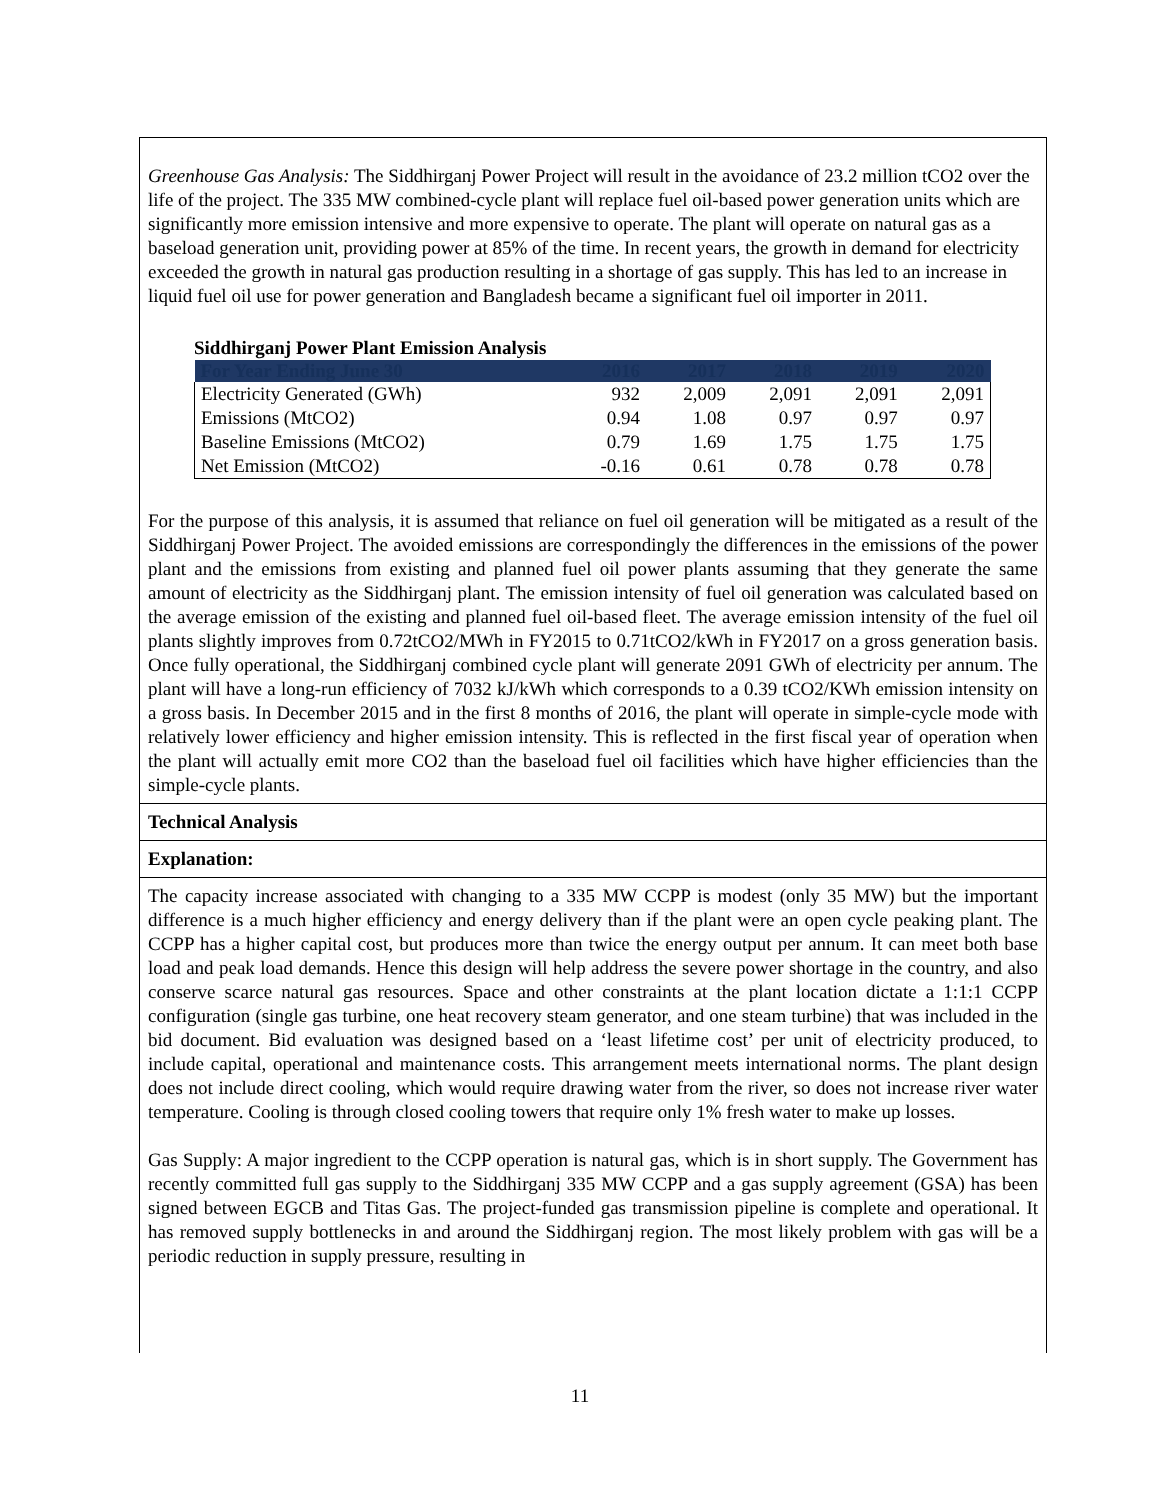Greenhouse Gas Analysis: The Siddhirganj Power Project will result in the avoidance of 23.2 million tCO2 over the life of the project. The 335 MW combined-cycle plant will replace fuel oil-based power generation units which are significantly more emission intensive and more expensive to operate. The plant will operate on natural gas as a baseload generation unit, providing power at 85% of the time. In recent years, the growth in demand for electricity exceeded the growth in natural gas production resulting in a shortage of gas supply. This has led to an increase in liquid fuel oil use for power generation and Bangladesh became a significant fuel oil importer in 2011.
Siddhirganj Power Plant Emission Analysis
| For Year Ending June 30 | 2016 | 2017 | 2018 | 2019 | 2020 |
| --- | --- | --- | --- | --- | --- |
| Electricity Generated (GWh) | 932 | 2,009 | 2,091 | 2,091 | 2,091 |
| Emissions (MtCO2) | 0.94 | 1.08 | 0.97 | 0.97 | 0.97 |
| Baseline Emissions (MtCO2) | 0.79 | 1.69 | 1.75 | 1.75 | 1.75 |
| Net Emission (MtCO2) | -0.16 | 0.61 | 0.78 | 0.78 | 0.78 |
For the purpose of this analysis, it is assumed that reliance on fuel oil generation will be mitigated as a result of the Siddhirganj Power Project. The avoided emissions are correspondingly the differences in the emissions of the power plant and the emissions from existing and planned fuel oil power plants assuming that they generate the same amount of electricity as the Siddhirganj plant. The emission intensity of fuel oil generation was calculated based on the average emission of the existing and planned fuel oil-based fleet. The average emission intensity of the fuel oil plants slightly improves from 0.72tCO2/MWh in FY2015 to 0.71tCO2/kWh in FY2017 on a gross generation basis. Once fully operational, the Siddhirganj combined cycle plant will generate 2091 GWh of electricity per annum. The plant will have a long-run efficiency of 7032 kJ/kWh which corresponds to a 0.39 tCO2/KWh emission intensity on a gross basis. In December 2015 and in the first 8 months of 2016, the plant will operate in simple-cycle mode with relatively lower efficiency and higher emission intensity. This is reflected in the first fiscal year of operation when the plant will actually emit more CO2 than the baseload fuel oil facilities which have higher efficiencies than the simple-cycle plants.
Technical Analysis
Explanation:
The capacity increase associated with changing to a 335 MW CCPP is modest (only 35 MW) but the important difference is a much higher efficiency and energy delivery than if the plant were an open cycle peaking plant. The CCPP has a higher capital cost, but produces more than twice the energy output per annum. It can meet both base load and peak load demands. Hence this design will help address the severe power shortage in the country, and also conserve scarce natural gas resources. Space and other constraints at the plant location dictate a 1:1:1 CCPP configuration (single gas turbine, one heat recovery steam generator, and one steam turbine) that was included in the bid document. Bid evaluation was designed based on a ‘least lifetime cost’ per unit of electricity produced, to include capital, operational and maintenance costs. This arrangement meets international norms. The plant design does not include direct cooling, which would require drawing water from the river, so does not increase river water temperature. Cooling is through closed cooling towers that require only 1% fresh water to make up losses.
Gas Supply: A major ingredient to the CCPP operation is natural gas, which is in short supply. The Government has recently committed full gas supply to the Siddhirganj 335 MW CCPP and a gas supply agreement (GSA) has been signed between EGCB and Titas Gas. The project-funded gas transmission pipeline is complete and operational. It has removed supply bottlenecks in and around the Siddhirganj region. The most likely problem with gas will be a periodic reduction in supply pressure, resulting in
11